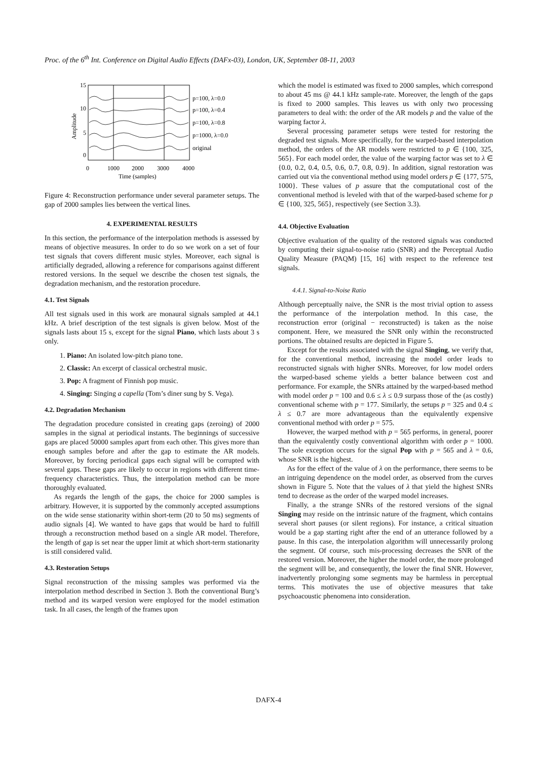Proc. of the 6<sup>th</sup> Int. Conference on Digital Audio Effects (DAFx-03), London, UK, September 08-11, 2003
15
10
5
0
0
1000
2000
3000
4000
Time (samples)
Amplitude
p=100, λ=0.0
p=100, λ=0.4
p=100, λ=0.8
p=1000, λ=0.0
original
Figure 4: Reconstruction performance under several parameter setups. The gap of 2000 samples lies between the vertical lines.
4. EXPERIMENTAL RESULTS
In this section, the performance of the interpolation methods is assessed by means of objective measures. In order to do so we work on a set of four test signals that covers different music styles. Moreover, each signal is artificially degraded, allowing a reference for comparisons against different restored versions. In the sequel we describe the chosen test signals, the degradation mechanism, and the restoration procedure.
4.1. Test Signals
All test signals used in this work are monaural signals sampled at 44.1 kHz. A brief description of the test signals is given below. Most of the signals lasts about 15 s, except for the signal Piano, which lasts about 3 s only.
1. Piano: An isolated low-pitch piano tone.
2. Classic: An excerpt of classical orchestral music.
3. Pop: A fragment of Finnish pop music.
4. Singing: Singing a capella (Tom’s diner sung by S. Vega).
4.2. Degradation Mechanism
The degradation procedure consisted in creating gaps (zeroing) of 2000 samples in the signal at periodical instants. The beginnings of successive gaps are placed 50000 samples apart from each other. This gives more than enough samples before and after the gap to estimate the AR models. Moreover, by forcing periodical gaps each signal will be corrupted with several gaps. These gaps are likely to occur in regions with different time-frequency characteristics. Thus, the interpolation method can be more thoroughly evaluated.
As regards the length of the gaps, the choice for 2000 samples is arbitrary. However, it is supported by the commonly accepted assumptions on the wide sense stationarity within short-term (20 to 50 ms) segments of audio signals [4]. We wanted to have gaps that would be hard to fulfill through a reconstruction method based on a single AR model. Therefore, the length of gap is set near the upper limit at which short-term stationarity is still considered valid.
4.3. Restoration Setups
Signal reconstruction of the missing samples was performed via the interpolation method described in Section 3. Both the conventional Burg’s method and its warped version were employed for the model estimation task. In all cases, the length of the frames upon
which the model is estimated was fixed to 2000 samples, which correspond to about 45 ms @ 44.1 kHz sample-rate. Moreover, the length of the gaps is fixed to 2000 samples. This leaves us with only two processing parameters to deal with: the order of the AR models p and the value of the warping factor λ.
Several processing parameter setups were tested for restoring the degraded test signals. More specifically, for the warped-based interpolation method, the orders of the AR models were restricted to p ∈ {100, 325, 565}. For each model order, the value of the warping factor was set to λ ∈ {0.0, 0.2, 0.4, 0.5, 0.6, 0.7, 0.8, 0.9}. In addition, signal restoration was carried out via the conventional method using model orders p ∈ {177, 575, 1000}. These values of p assure that the computational cost of the conventional method is leveled with that of the warped-based scheme for p ∈ {100, 325, 565}, respectively (see Section 3.3).
4.4. Objective Evaluation
Objective evaluation of the quality of the restored signals was conducted by computing their signal-to-noise ratio (SNR) and the Perceptual Audio Quality Measure (PAQM) [15, 16] with respect to the reference test signals.
4.4.1. Signal-to-Noise Ratio
Although perceptually naive, the SNR is the most trivial option to assess the performance of the interpolation method. In this case, the reconstruction error (original − reconstructed) is taken as the noise component. Here, we measured the SNR only within the reconstructed portions. The obtained results are depicted in Figure 5.
Except for the results associated with the signal Singing, we verify that, for the conventional method, increasing the model order leads to reconstructed signals with higher SNRs. Moreover, for low model orders the warped-based scheme yields a better balance between cost and performance. For example, the SNRs attained by the warped-based method with model order p = 100 and 0.6 ≤ λ ≤ 0.9 surpass those of the (as costly) conventional scheme with p = 177. Similarly, the setups p = 325 and 0.4 ≤ λ ≤ 0.7 are more advantageous than the equivalently expensive conventional method with order p = 575.
However, the warped method with p = 565 performs, in general, poorer than the equivalently costly conventional algorithm with order p = 1000. The sole exception occurs for the signal Pop with p = 565 and λ = 0.6, whose SNR is the highest.
As for the effect of the value of λ on the performance, there seems to be an intriguing dependence on the model order, as observed from the curves shown in Figure 5. Note that the values of λ that yield the highest SNRs tend to decrease as the order of the warped model increases.
Finally, a the strange SNRs of the restored versions of the signal Singing may reside on the intrinsic nature of the fragment, which contains several short pauses (or silent regions). For instance, a critical situation would be a gap starting right after the end of an utterance followed by a pause. In this case, the interpolation algorithm will unnecessarily prolong the segment. Of course, such mis-processing decreases the SNR of the restored version. Moreover, the higher the model order, the more prolonged the segment will be, and consequently, the lower the final SNR. However, inadvertently prolonging some segments may be harmless in perceptual terms. This motivates the use of objective measures that take psychoacoustic phenomena into consideration.
DAFX-4